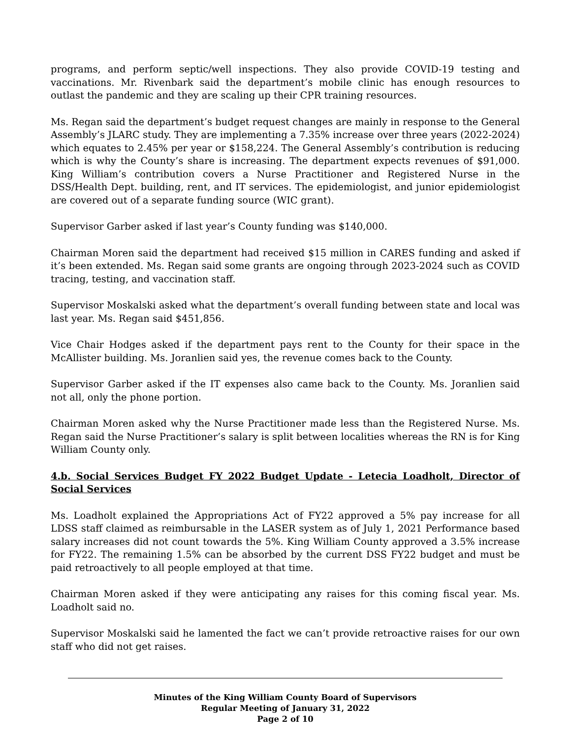programs, and perform septic/well inspections. They also provide COVID-19 testing and vaccinations. Mr. Rivenbark said the department’s mobile clinic has enough resources to outlast the pandemic and they are scaling up their CPR training resources.
Ms. Regan said the department’s budget request changes are mainly in response to the General Assembly’s JLARC study. They are implementing a 7.35% increase over three years (2022-2024) which equates to 2.45% per year or $158,224. The General Assembly’s contribution is reducing which is why the County’s share is increasing. The department expects revenues of $91,000. King William’s contribution covers a Nurse Practitioner and Registered Nurse in the DSS/Health Dept. building, rent, and IT services. The epidemiologist, and junior epidemiologist are covered out of a separate funding source (WIC grant).
Supervisor Garber asked if last year’s County funding was $140,000.
Chairman Moren said the department had received $15 million in CARES funding and asked if it’s been extended. Ms. Regan said some grants are ongoing through 2023-2024 such as COVID tracing, testing, and vaccination staff.
Supervisor Moskalski asked what the department’s overall funding between state and local was last year. Ms. Regan said $451,856.
Vice Chair Hodges asked if the department pays rent to the County for their space in the McAllister building. Ms. Joranlien said yes, the revenue comes back to the County.
Supervisor Garber asked if the IT expenses also came back to the County. Ms. Joranlien said not all, only the phone portion.
Chairman Moren asked why the Nurse Practitioner made less than the Registered Nurse. Ms. Regan said the Nurse Practitioner’s salary is split between localities whereas the RN is for King William County only.
4.b. Social Services Budget FY 2022 Budget Update - Letecia Loadholt, Director of Social Services
Ms. Loadholt explained the Appropriations Act of FY22 approved a 5% pay increase for all LDSS staff claimed as reimbursable in the LASER system as of July 1, 2021 Performance based salary increases did not count towards the 5%. King William County approved a 3.5% increase for FY22. The remaining 1.5% can be absorbed by the current DSS FY22 budget and must be paid retroactively to all people employed at that time.
Chairman Moren asked if they were anticipating any raises for this coming fiscal year. Ms. Loadholt said no.
Supervisor Moskalski said he lamented the fact we can’t provide retroactive raises for our own staff who did not get raises.
Minutes of the King William County Board of Supervisors
Regular Meeting of January 31, 2022
Page 2 of 10